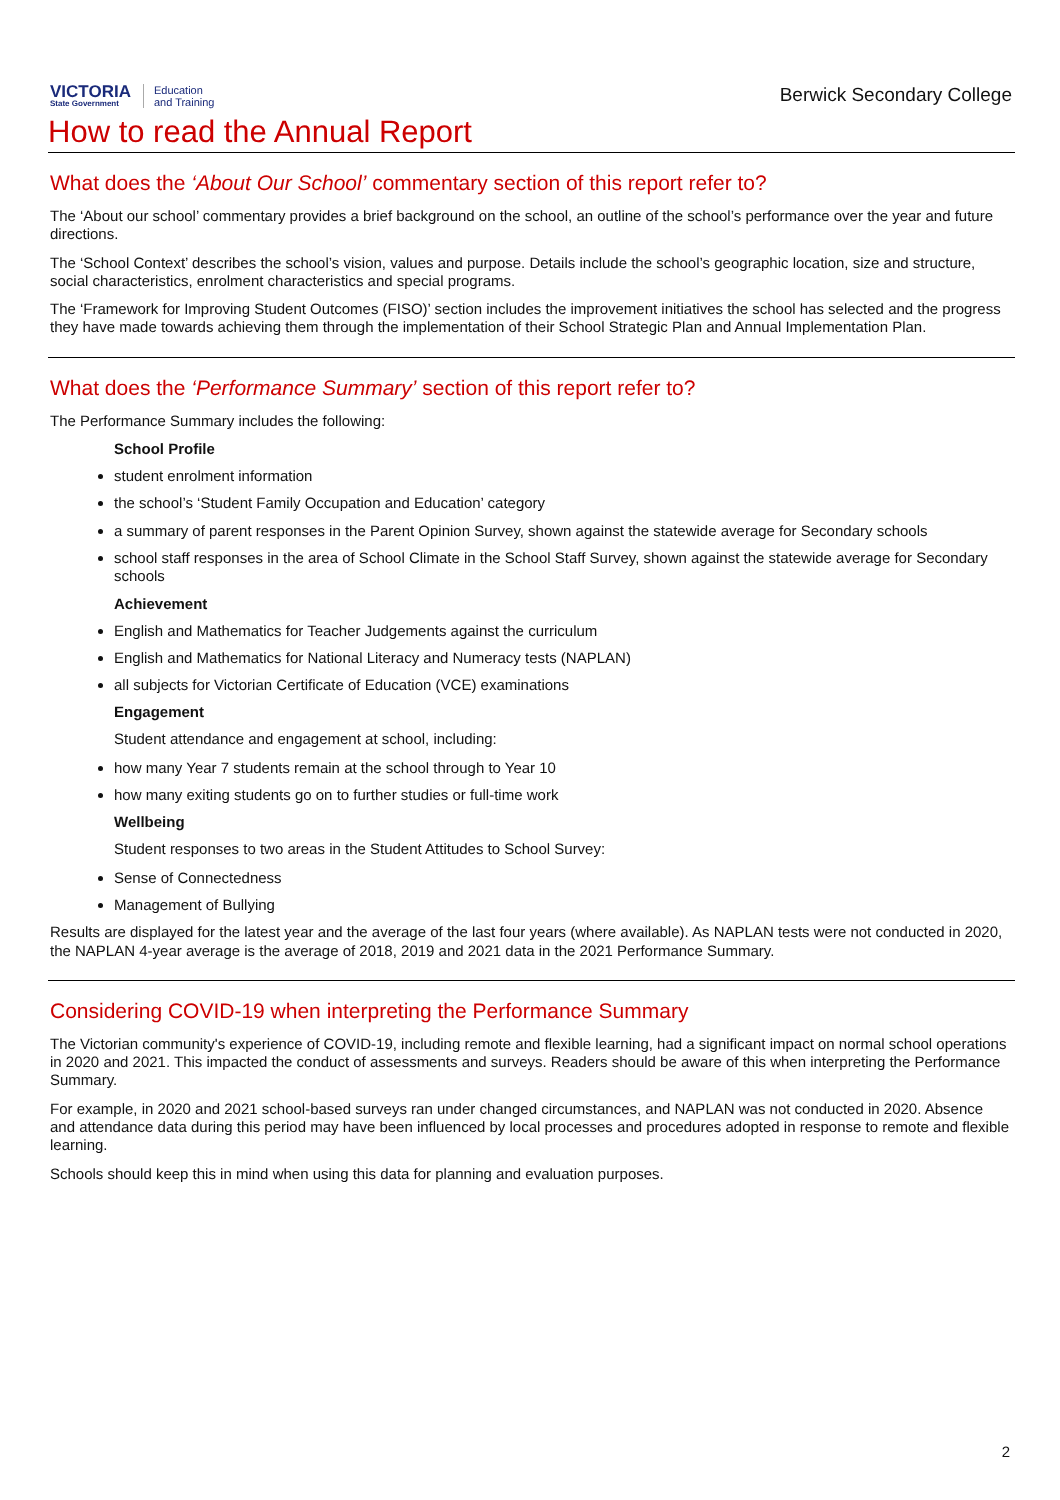VICTORIA
State Government
Education
and Training
Berwick Secondary College
How to read the Annual Report
What does the ‘About Our School’ commentary section of this report refer to?
The ‘About our school’ commentary provides a brief background on the school, an outline of the school’s performance over the year and future directions.
The ‘School Context’ describes the school’s vision, values and purpose. Details include the school’s geographic location, size and structure, social characteristics, enrolment characteristics and special programs.
The ‘Framework for Improving Student Outcomes (FISO)’ section includes the improvement initiatives the school has selected and the progress they have made towards achieving them through the implementation of their School Strategic Plan and Annual Implementation Plan.
What does the ‘Performance Summary’ section of this report refer to?
The Performance Summary includes the following:
School Profile
student enrolment information
the school’s ‘Student Family Occupation and Education’ category
a summary of parent responses in the Parent Opinion Survey, shown against the statewide average for Secondary schools
school staff responses in the area of School Climate in the School Staff Survey, shown against the statewide average for Secondary schools
Achievement
English and Mathematics for Teacher Judgements against the curriculum
English and Mathematics for National Literacy and Numeracy tests (NAPLAN)
all subjects for Victorian Certificate of Education (VCE) examinations
Engagement
Student attendance and engagement at school, including:
how many Year 7 students remain at the school through to Year 10
how many exiting students go on to further studies or full-time work
Wellbeing
Student responses to two areas in the Student Attitudes to School Survey:
Sense of Connectedness
Management of Bullying
Results are displayed for the latest year and the average of the last four years (where available). As NAPLAN tests were not conducted in 2020, the NAPLAN 4-year average is the average of 2018, 2019 and 2021 data in the 2021 Performance Summary.
Considering COVID-19 when interpreting the Performance Summary
The Victorian community's experience of COVID-19, including remote and flexible learning, had a significant impact on normal school operations in 2020 and 2021. This impacted the conduct of assessments and surveys. Readers should be aware of this when interpreting the Performance Summary.
For example, in 2020 and 2021 school-based surveys ran under changed circumstances, and NAPLAN was not conducted in 2020. Absence and attendance data during this period may have been influenced by local processes and procedures adopted in response to remote and flexible learning.
Schools should keep this in mind when using this data for planning and evaluation purposes.
2